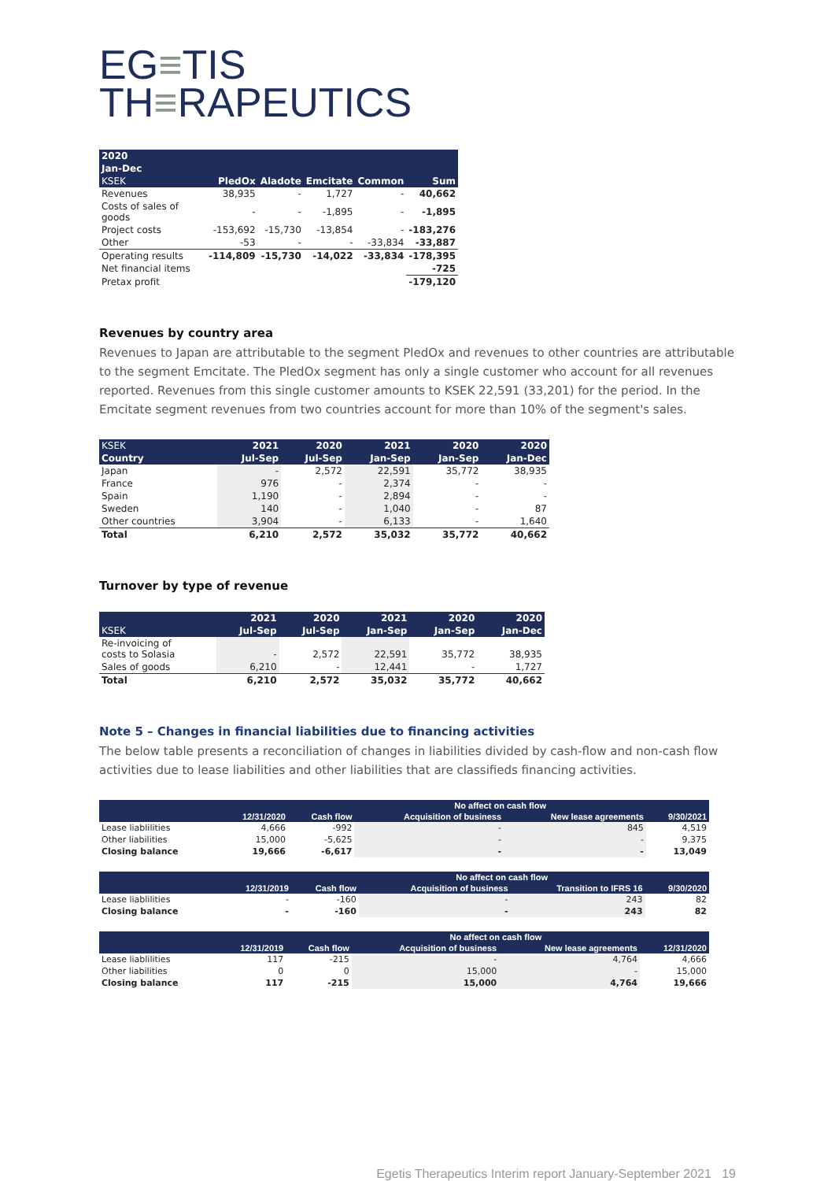EG≡TIS
TH≡RAPEUTICS
| 2020 | | | | | |
| --- | --- | --- | --- | --- | --- |
| Jan-Dec | | | | | |
| KSEK | PledOx | Aladote | Emcitate | Common | Sum |
| Revenues | 38,935 | - | 1,727 | - | 40,662 |
| Costs of sales of goods | - | - | -1,895 | - | -1,895 |
| Project costs | -153,692 | -15,730 | -13,854 | - | -183,276 |
| Other | -53 | - | - | -33,834 | -33,887 |
| Operating results | -114,809 | -15,730 | -14,022 | -33,834 | -178,395 |
| Net financial items | | | | | -725 |
| Pretax profit | | | | | -179,120 |
Revenues by country area
Revenues to Japan are attributable to the segment PledOx and revenues to other countries are attributable to the segment Emcitate. The PledOx segment has only a single customer who account for all revenues reported. Revenues from this single customer amounts to KSEK 22,591 (33,201) for the period. In the Emcitate segment revenues from two countries account for more than 10% of the segment's sales.
| KSEK | 2021 | 2020 | 2021 | 2020 | 2020 |
| --- | --- | --- | --- | --- | --- |
| Country | Jul-Sep | Jul-Sep | Jan-Sep | Jan-Sep | Jan-Dec |
| Japan | - | 2,572 | 22,591 | 35,772 | 38,935 |
| France | 976 | - | 2,374 | - | - |
| Spain | 1,190 | - | 2,894 | - | - |
| Sweden | 140 | - | 1,040 | - | 87 |
| Other countries | 3,904 | - | 6,133 | - | 1,640 |
| Total | 6,210 | 2,572 | 35,032 | 35,772 | 40,662 |
Turnover by type of revenue
| | 2021 | 2020 | 2021 | 2020 | 2020 |
| --- | --- | --- | --- | --- | --- |
| KSEK | Jul-Sep | Jul-Sep | Jan-Sep | Jan-Sep | Jan-Dec |
| Re-invoicing of costs to Solasia | - | 2,572 | 22,591 | 35,772 | 38,935 |
| Sales of goods | 6,210 | - | 12,441 | - | 1,727 |
| Total | 6,210 | 2,572 | 35,032 | 35,772 | 40,662 |
Note 5 – Changes in financial liabilities due to financing activities
The below table presents a reconciliation of changes in liabilities divided by cash-flow and non-cash flow activities due to lease liabilities and other liabilities that are classifieds financing activities.
| | | | No affect on cash flow | | |
| --- | --- | --- | --- | --- | --- |
| | 12/31/2020 | Cash flow | Acquisition of business | New lease agreements | 9/30/2021 |
| Lease liablilities | 4,666 | -992 | - | 845 | 4,519 |
| Other liabilities | 15,000 | -5,625 | - | - | 9,375 |
| Closing balance | 19,666 | -6,617 | - | - | 13,049 |
| | | | No affect on cash flow | | |
| --- | --- | --- | --- | --- | --- |
| | 12/31/2019 | Cash flow | Acquisition of business | Transition to IFRS 16 | 9/30/2020 |
| Lease liablilities | - | -160 | - | 243 | 82 |
| Closing balance | - | -160 | - | 243 | 82 |
| | | | No affect on cash flow | | |
| --- | --- | --- | --- | --- | --- |
| | 12/31/2019 | Cash flow | Acquisition of business | New lease agreements | 12/31/2020 |
| Lease liablilities | 117 | -215 | - | 4,764 | 4,666 |
| Other liabilities | 0 | 0 | 15,000 | - | 15,000 |
| Closing balance | 117 | -215 | 15,000 | 4,764 | 19,666 |
Egetis Therapeutics Interim report January-September 2021 19